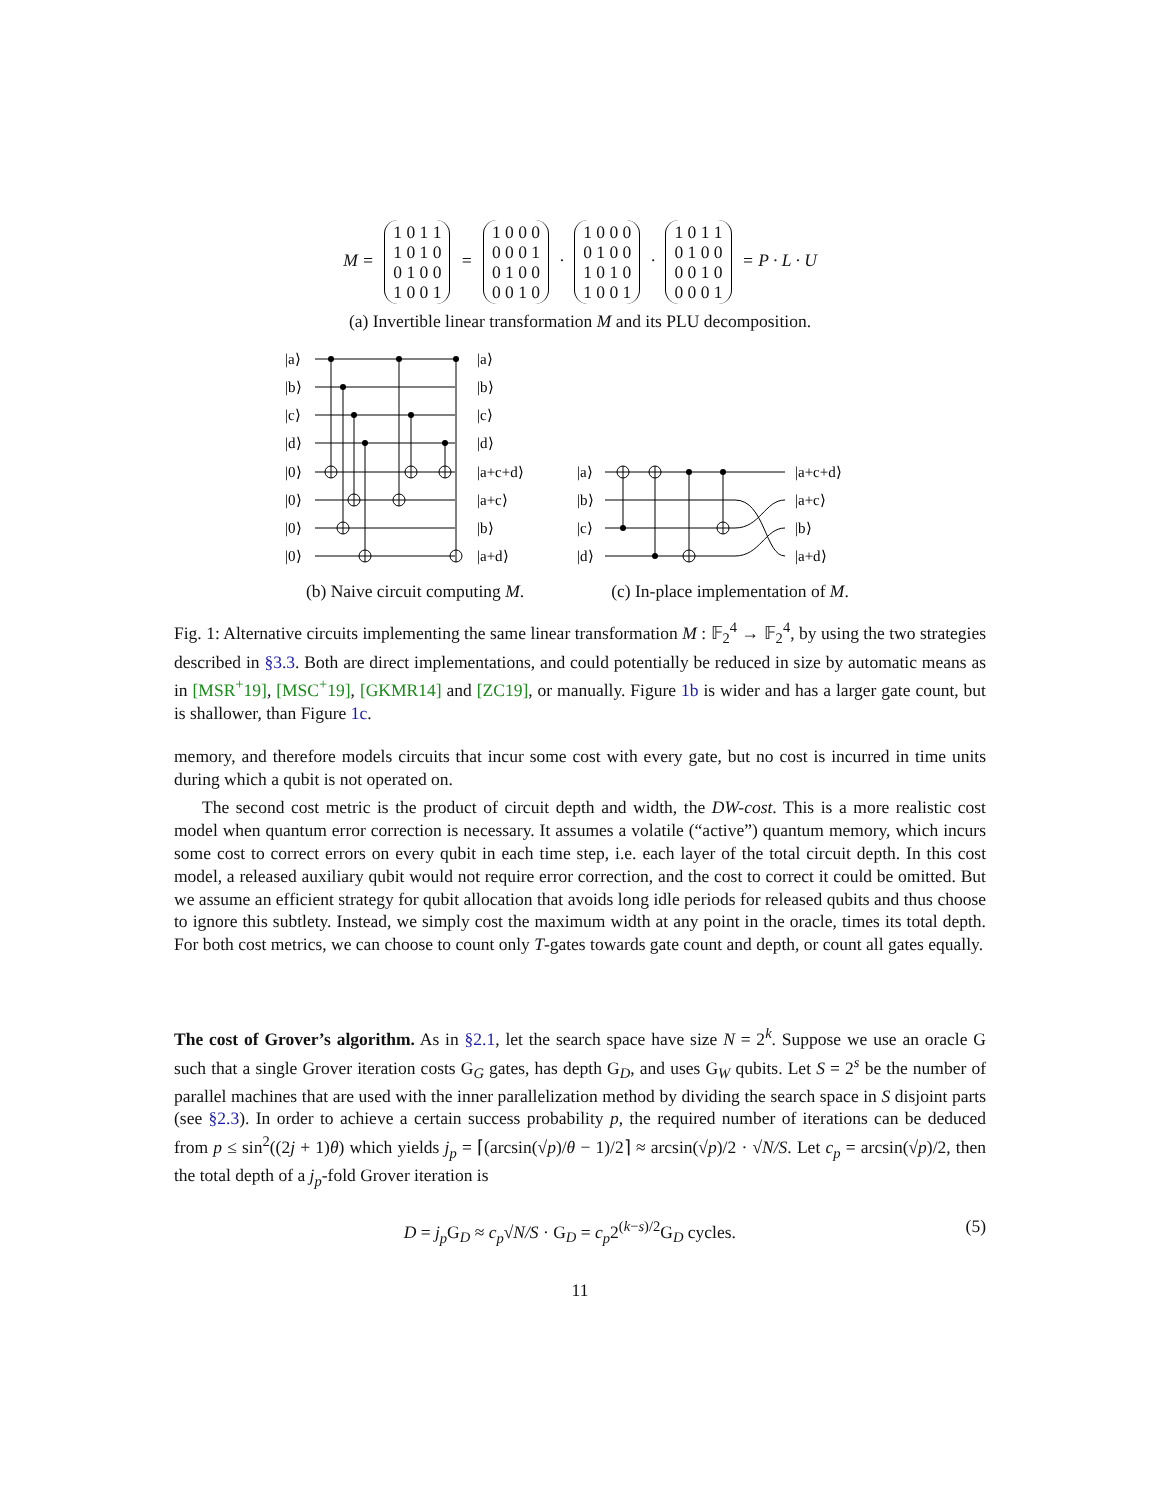M = 1 0 1 1
1 0 1 0
0 1 0 0
1 0 0 1 = 1 0 0 0
0 0 0 1
0 1 0 0
0 0 1 0 · 1 0 0 0
0 1 0 0
1 0 1 0
1 0 0 1 · 1 0 1 1
0 1 0 0
0 0 1 0
0 0 0 1 = P · L · U
(a) Invertible linear transformation M and its PLU decomposition.
|a⟩
|b⟩
|c⟩
|d⟩
|0⟩
|0⟩
|0⟩
|0⟩
|a⟩
|b⟩
|c⟩
|d⟩
|a+c+d⟩
|a+c⟩
|b⟩
|a+d⟩
(b) Naive circuit computing M.
|a⟩
|b⟩
|c⟩
|d⟩
|a+c+d⟩
|a+c⟩
|b⟩
|a+d⟩
(c) In-place implementation of M.
Fig. 1: Alternative circuits implementing the same linear transformation M : 𝔽<sub>2</sub><sup>4</sup> → 𝔽<sub>2</sub><sup>4</sup>, by using the two strategies described in §3.3. Both are direct implementations, and could potentially be reduced in size by automatic means as in [MSR<sup>+</sup>19], [MSC<sup>+</sup>19], [GKMR14] and [ZC19], or manually. Figure 1b is wider and has a larger gate count, but is shallower, than Figure 1c.
memory, and therefore models circuits that incur some cost with every gate, but no cost is incurred in time units during which a qubit is not operated on.
The second cost metric is the product of circuit depth and width, the DW-cost. This is a more realistic cost model when quantum error correction is necessary. It assumes a volatile (“active”) quantum memory, which incurs some cost to correct errors on every qubit in each time step, i.e. each layer of the total circuit depth. In this cost model, a released auxiliary qubit would not require error correction, and the cost to correct it could be omitted. But we assume an efficient strategy for qubit allocation that avoids long idle periods for released qubits and thus choose to ignore this subtlety. Instead, we simply cost the maximum width at any point in the oracle, times its total depth. For both cost metrics, we can choose to count only T-gates towards gate count and depth, or count all gates equally.
The cost of Grover’s algorithm. As in §2.1, let the search space have size N = 2<sup>k</sup>. Suppose we use an oracle G such that a single Grover iteration costs G<sub>G</sub> gates, has depth G<sub>D</sub>, and uses G<sub>W</sub> qubits. Let S = 2<sup>s</sup> be the number of parallel machines that are used with the inner parallelization method by dividing the search space in S disjoint parts (see §2.3). In order to achieve a certain success probability p, the required number of iterations can be deduced from p ≤ sin<sup>2</sup>((2j + 1)θ) which yields j<sub>p</sub> = ⌈(arcsin(√p)/θ − 1)/2⌉ ≈ arcsin(√p)/2 · √N/S. Let c<sub>p</sub> = arcsin(√p)/2, then the total depth of a j<sub>p</sub>-fold Grover iteration is
D = j<sub>p</sub> G<sub>D</sub> ≈ c<sub>p</sub>√N/S · G<sub>D</sub> = c<sub>p</sub>2<sup>(k−s)/2</sup>G<sub>D</sub> cycles.
(5)
11